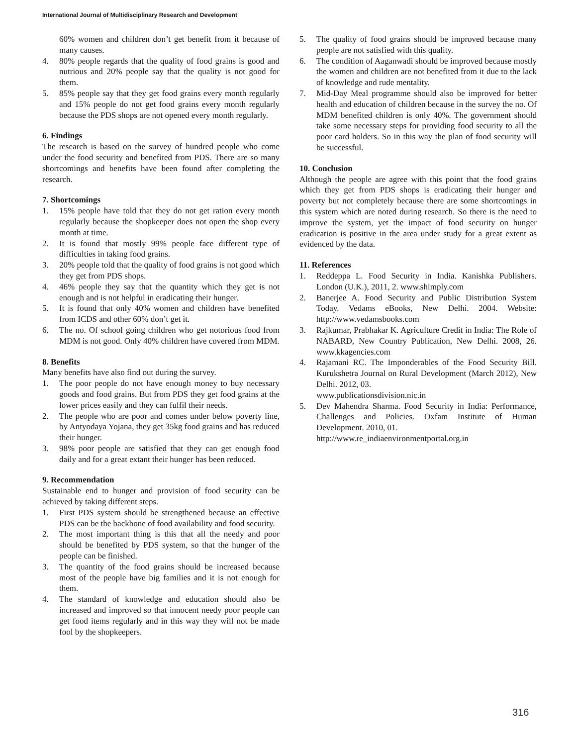International Journal of Multidisciplinary Research and Development
60% women and children don’t get benefit from it because of many causes.
4. 80% people regards that the quality of food grains is good and nutrious and 20% people say that the quality is not good for them.
5. 85% people say that they get food grains every month regularly and 15% people do not get food grains every month regularly because the PDS shops are not opened every month regularly.
6. Findings
The research is based on the survey of hundred people who come under the food security and benefited from PDS. There are so many shortcomings and benefits have been found after completing the research.
7. Shortcomings
1. 15% people have told that they do not get ration every month regularly because the shopkeeper does not open the shop every month at time.
2. It is found that mostly 99% people face different type of difficulties in taking food grains.
3. 20% people told that the quality of food grains is not good which they get from PDS shops.
4. 46% people they say that the quantity which they get is not enough and is not helpful in eradicating their hunger.
5. It is found that only 40% women and children have benefited from ICDS and other 60% don’t get it.
6. The no. Of school going children who get notorious food from MDM is not good. Only 40% children have covered from MDM.
8. Benefits
Many benefits have also find out during the survey.
1. The poor people do not have enough money to buy necessary goods and food grains. But from PDS they get food grains at the lower prices easily and they can fulfil their needs.
2. The people who are poor and comes under below poverty line, by Antyodaya Yojana, they get 35kg food grains and has reduced their hunger.
3. 98% poor people are satisfied that they can get enough food daily and for a great extant their hunger has been reduced.
9. Recommendation
Sustainable end to hunger and provision of food security can be achieved by taking different steps.
1. First PDS system should be strengthened because an effective PDS can be the backbone of food availability and food security.
2. The most important thing is this that all the needy and poor should be benefited by PDS system, so that the hunger of the people can be finished.
3. The quantity of the food grains should be increased because most of the people have big families and it is not enough for them.
4. The standard of knowledge and education should also be increased and improved so that innocent needy poor people can get food items regularly and in this way they will not be made fool by the shopkeepers.
5. The quality of food grains should be improved because many people are not satisfied with this quality.
6. The condition of Aaganwadi should be improved because mostly the women and children are not benefited from it due to the lack of knowledge and rude mentality.
7. Mid-Day Meal programme should also be improved for better health and education of children because in the survey the no. Of MDM benefited children is only 40%. The government should take some necessary steps for providing food security to all the poor card holders. So in this way the plan of food security will be successful.
10. Conclusion
Although the people are agree with this point that the food grains which they get from PDS shops is eradicating their hunger and poverty but not completely because there are some shortcomings in this system which are noted during research. So there is the need to improve the system, yet the impact of food security on hunger eradication is positive in the area under study for a great extent as evidenced by the data.
11. References
1. Reddeppa L. Food Security in India. Kanishka Publishers. London (U.K.), 2011, 2. www.shimply.com
2. Banerjee A. Food Security and Public Distribution System Today. Vedams eBooks, New Delhi. 2004. Website: http://www.vedamsbooks.com
3. Rajkumar, Prabhakar K. Agriculture Credit in India: The Role of NABARD, New Country Publication, New Delhi. 2008, 26. www.kkagencies.com
4. Rajamani RC. The Imponderables of the Food Security Bill. Kurukshetra Journal on Rural Development (March 2012), New Delhi. 2012, 03.
www.publicationsdivision.nic.in
5. Dev Mahendra Sharma. Food Security in India: Performance, Challenges and Policies. Oxfam Institute of Human Development. 2010, 01.
http://www.re_indiaenvironmentportal.org.in
316